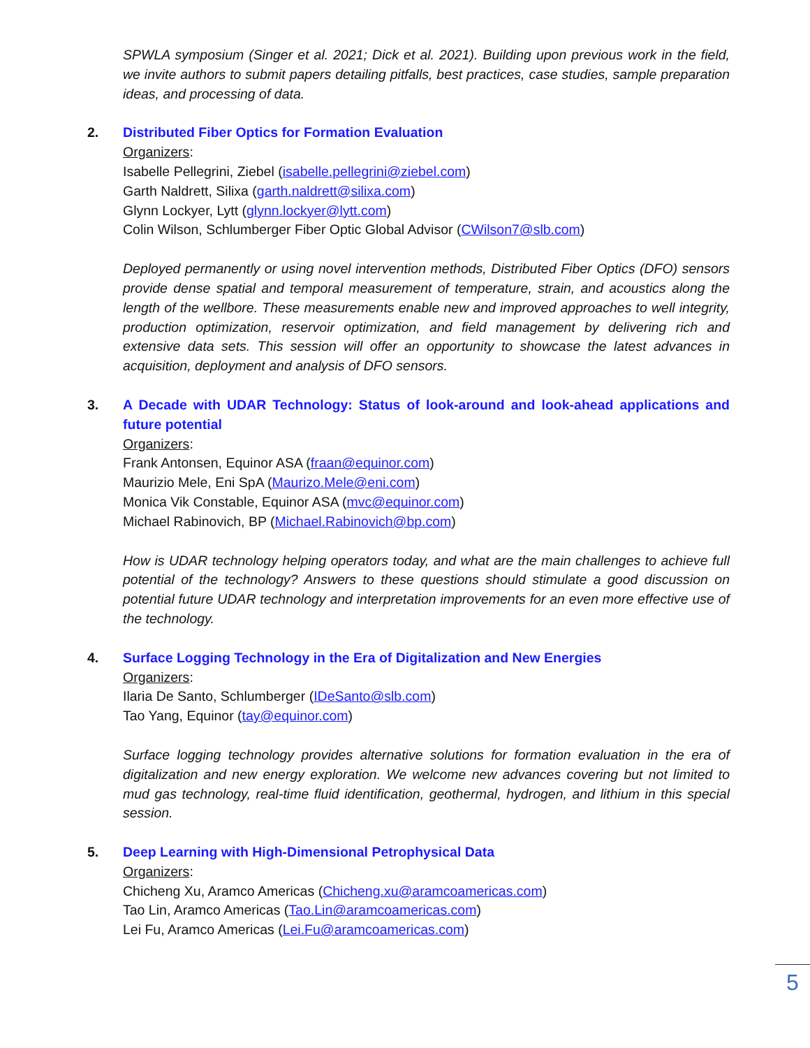SPWLA symposium (Singer et al. 2021; Dick et al. 2021). Building upon previous work in the field, we invite authors to submit papers detailing pitfalls, best practices, case studies, sample preparation ideas, and processing of data.
2.
Distributed Fiber Optics for Formation Evaluation
Organizers:
Isabelle Pellegrini, Ziebel (isabelle.pellegrini@ziebel.com)
Garth Naldrett, Silixa (garth.naldrett@silixa.com)
Glynn Lockyer, Lytt (glynn.lockyer@lytt.com)
Colin Wilson, Schlumberger Fiber Optic Global Advisor (CWilson7@slb.com)
Deployed permanently or using novel intervention methods, Distributed Fiber Optics (DFO) sensors provide dense spatial and temporal measurement of temperature, strain, and acoustics along the length of the wellbore. These measurements enable new and improved approaches to well integrity, production optimization, reservoir optimization, and field management by delivering rich and extensive data sets. This session will offer an opportunity to showcase the latest advances in acquisition, deployment and analysis of DFO sensors.
3.
A Decade with UDAR Technology: Status of look-around and look-ahead applications and future potential
Organizers:
Frank Antonsen, Equinor ASA (fraan@equinor.com)
Maurizio Mele, Eni SpA (Maurizo.Mele@eni.com)
Monica Vik Constable, Equinor ASA (mvc@equinor.com)
Michael Rabinovich, BP (Michael.Rabinovich@bp.com)
How is UDAR technology helping operators today, and what are the main challenges to achieve full potential of the technology? Answers to these questions should stimulate a good discussion on potential future UDAR technology and interpretation improvements for an even more effective use of the technology.
4.
Surface Logging Technology in the Era of Digitalization and New Energies
Organizers:
Ilaria De Santo, Schlumberger (IDeSanto@slb.com)
Tao Yang, Equinor (tay@equinor.com)
Surface logging technology provides alternative solutions for formation evaluation in the era of digitalization and new energy exploration. We welcome new advances covering but not limited to mud gas technology, real-time fluid identification, geothermal, hydrogen, and lithium in this special session.
5.
Deep Learning with High-Dimensional Petrophysical Data
Organizers:
Chicheng Xu, Aramco Americas (Chicheng.xu@aramcoamericas.com)
Tao Lin, Aramco Americas (Tao.Lin@aramcoamericas.com)
Lei Fu, Aramco Americas (Lei.Fu@aramcoamericas.com)
5